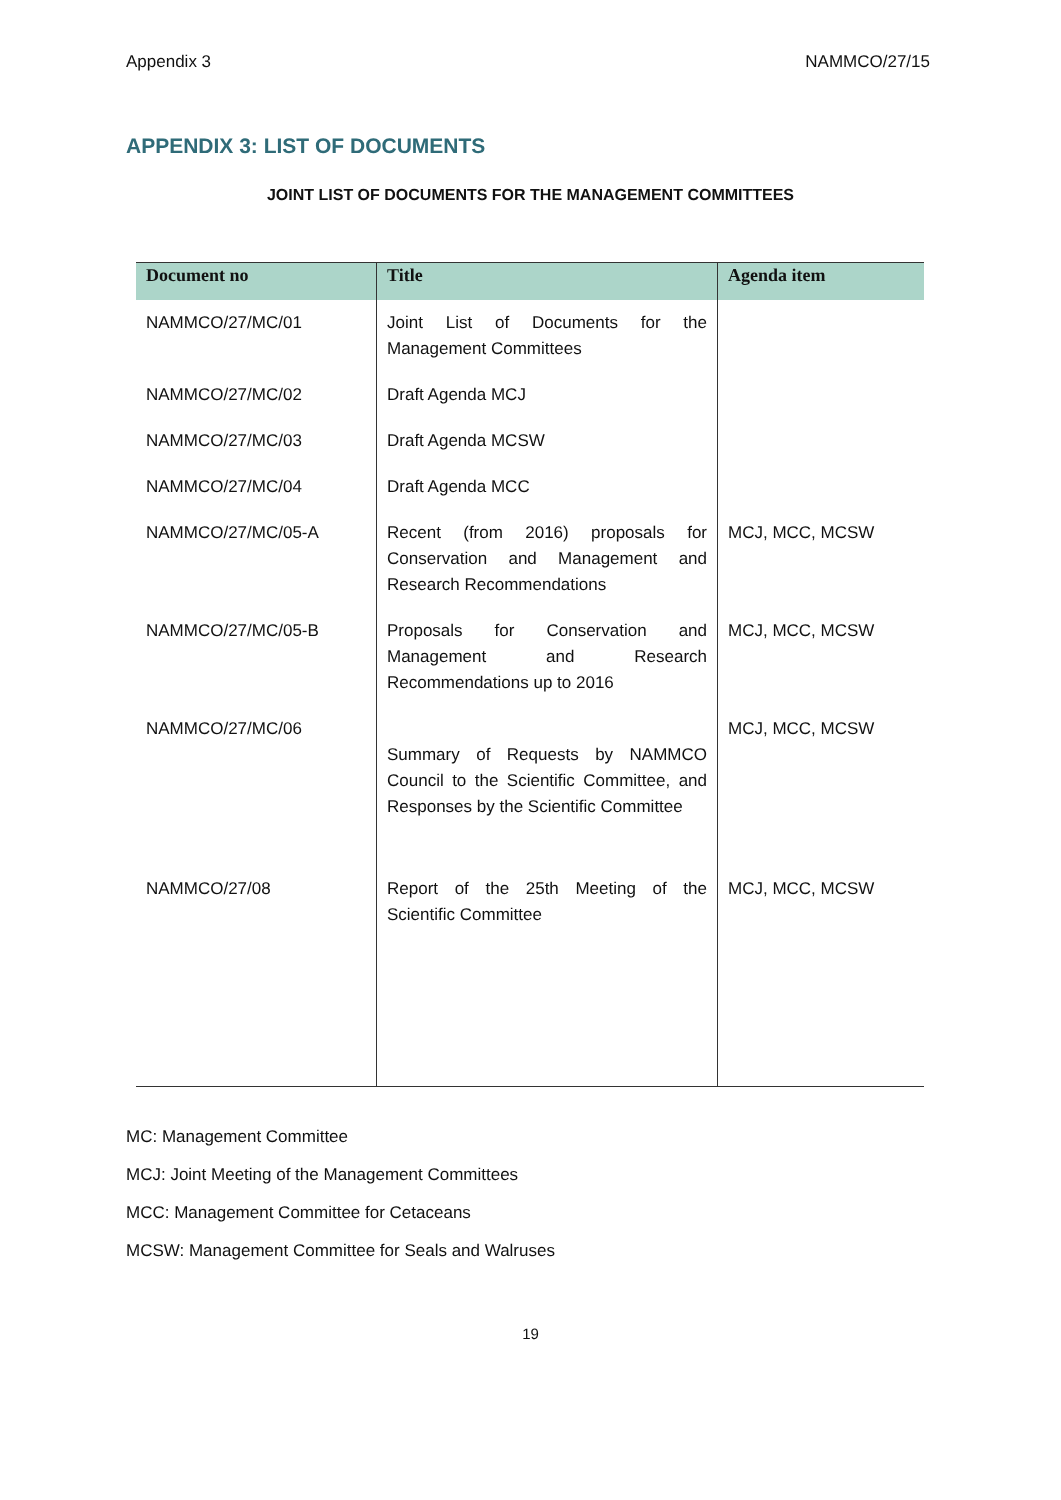Appendix 3 NAMMCO/27/15
APPENDIX 3: LIST OF DOCUMENTS
JOINT LIST OF DOCUMENTS FOR THE MANAGEMENT COMMITTEES
| Document no | Title | Agenda item |
| --- | --- | --- |
| NAMMCO/27/MC/01 | Joint List of Documents for the Management Committees | |
| NAMMCO/27/MC/02 | Draft Agenda MCJ | |
| NAMMCO/27/MC/03 | Draft Agenda MCSW | |
| NAMMCO/27/MC/04 | Draft Agenda MCC | |
| NAMMCO/27/MC/05-A | Recent (from 2016) proposals for Conservation and Management and Research Recommendations | MCJ, MCC, MCSW |
| NAMMCO/27/MC/05-B | Proposals for Conservation and Management and Research Recommendations up to 2016 | MCJ, MCC, MCSW |
| NAMMCO/27/MC/06 | Summary of Requests by NAMMCO Council to the Scientific Committee, and Responses by the Scientific Committee | MCJ, MCC, MCSW |
| NAMMCO/27/08 | Report of the 25th Meeting of the Scientific Committee | MCJ, MCC, MCSW |
MC: Management Committee
MCJ: Joint Meeting of the Management Committees
MCC: Management Committee for Cetaceans
MCSW: Management Committee for Seals and Walruses
19